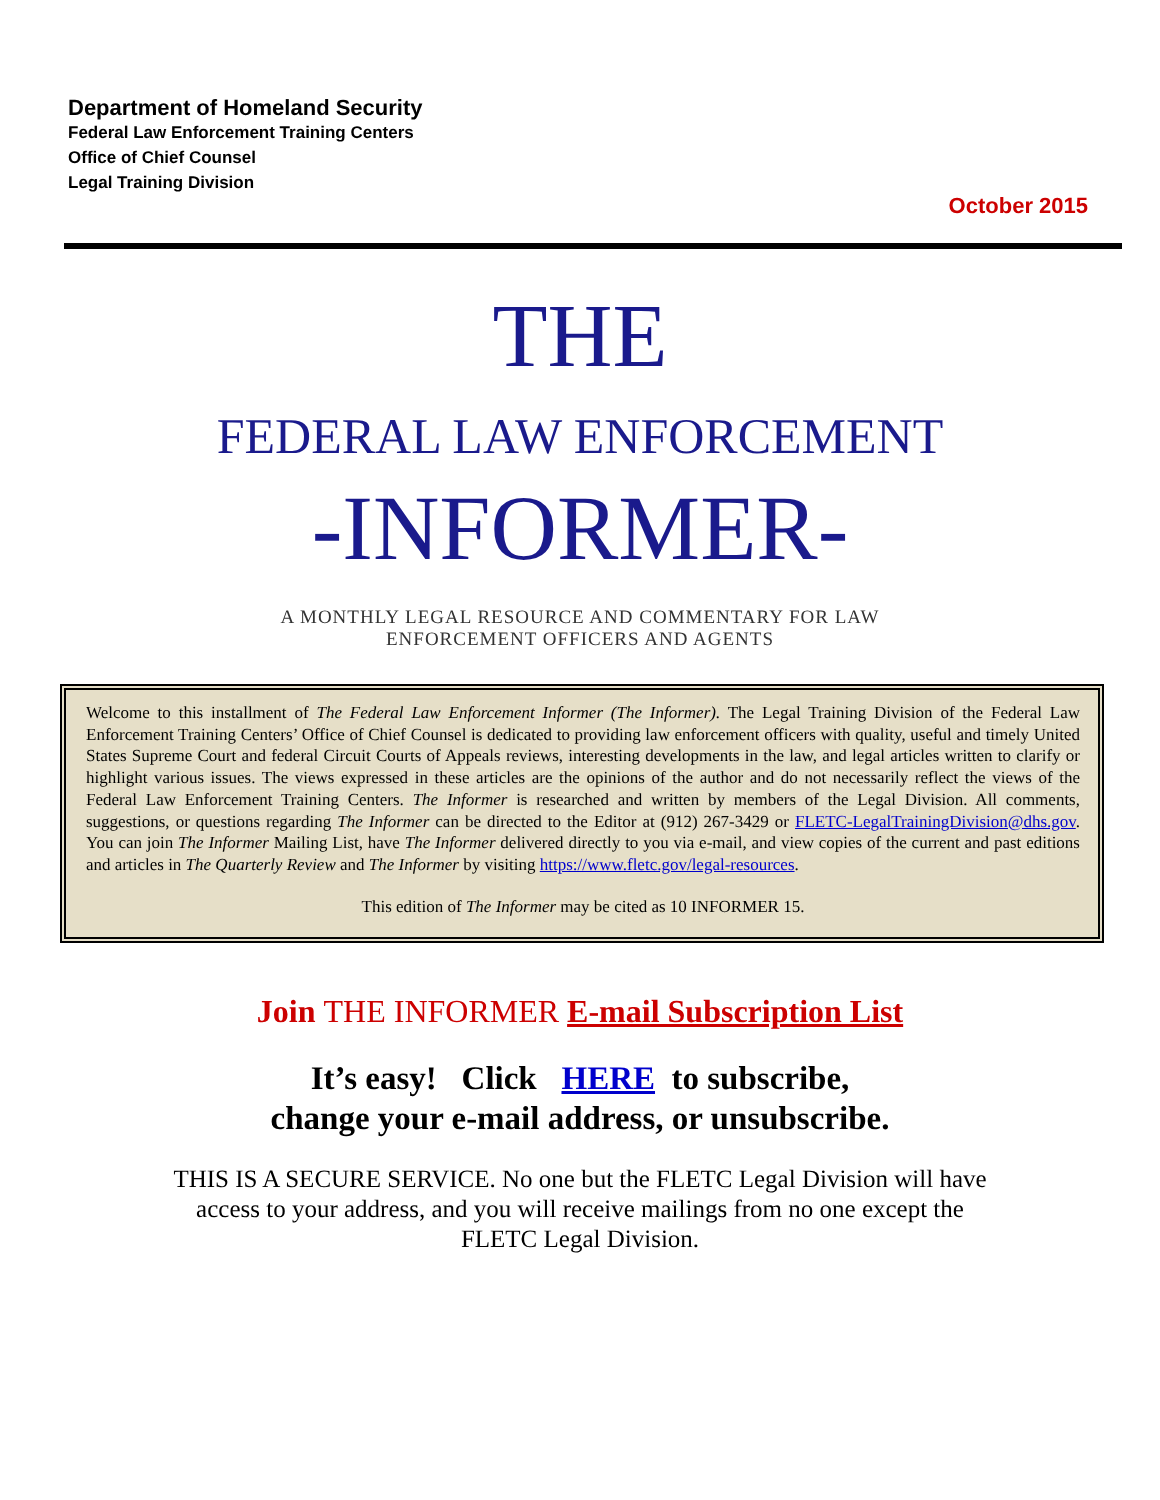Department of Homeland Security
Federal Law Enforcement Training Centers
Office of Chief Counsel
Legal Training Division
October 2015
THE
FEDERAL LAW ENFORCEMENT
-INFORMER-
A MONTHLY LEGAL RESOURCE AND COMMENTARY FOR LAW
ENFORCEMENT OFFICERS AND AGENTS
Welcome to this installment of The Federal Law Enforcement Informer (The Informer). The Legal Training Division of the Federal Law Enforcement Training Centers’ Office of Chief Counsel is dedicated to providing law enforcement officers with quality, useful and timely United States Supreme Court and federal Circuit Courts of Appeals reviews, interesting developments in the law, and legal articles written to clarify or highlight various issues. The views expressed in these articles are the opinions of the author and do not necessarily reflect the views of the Federal Law Enforcement Training Centers. The Informer is researched and written by members of the Legal Division. All comments, suggestions, or questions regarding The Informer can be directed to the Editor at (912) 267-3429 or FLETC-LegalTrainingDivision@dhs.gov. You can join The Informer Mailing List, have The Informer delivered directly to you via e-mail, and view copies of the current and past editions and articles in The Quarterly Review and The Informer by visiting https://www.fletc.gov/legal-resources.
This edition of The Informer may be cited as 10 INFORMER 15.
Join THE INFORMER E-mail Subscription List
It’s easy! Click HERE to subscribe,
change your e-mail address, or unsubscribe.
THIS IS A SECURE SERVICE. No one but the FLETC Legal Division will have
access to your address, and you will receive mailings from no one except the
FLETC Legal Division.